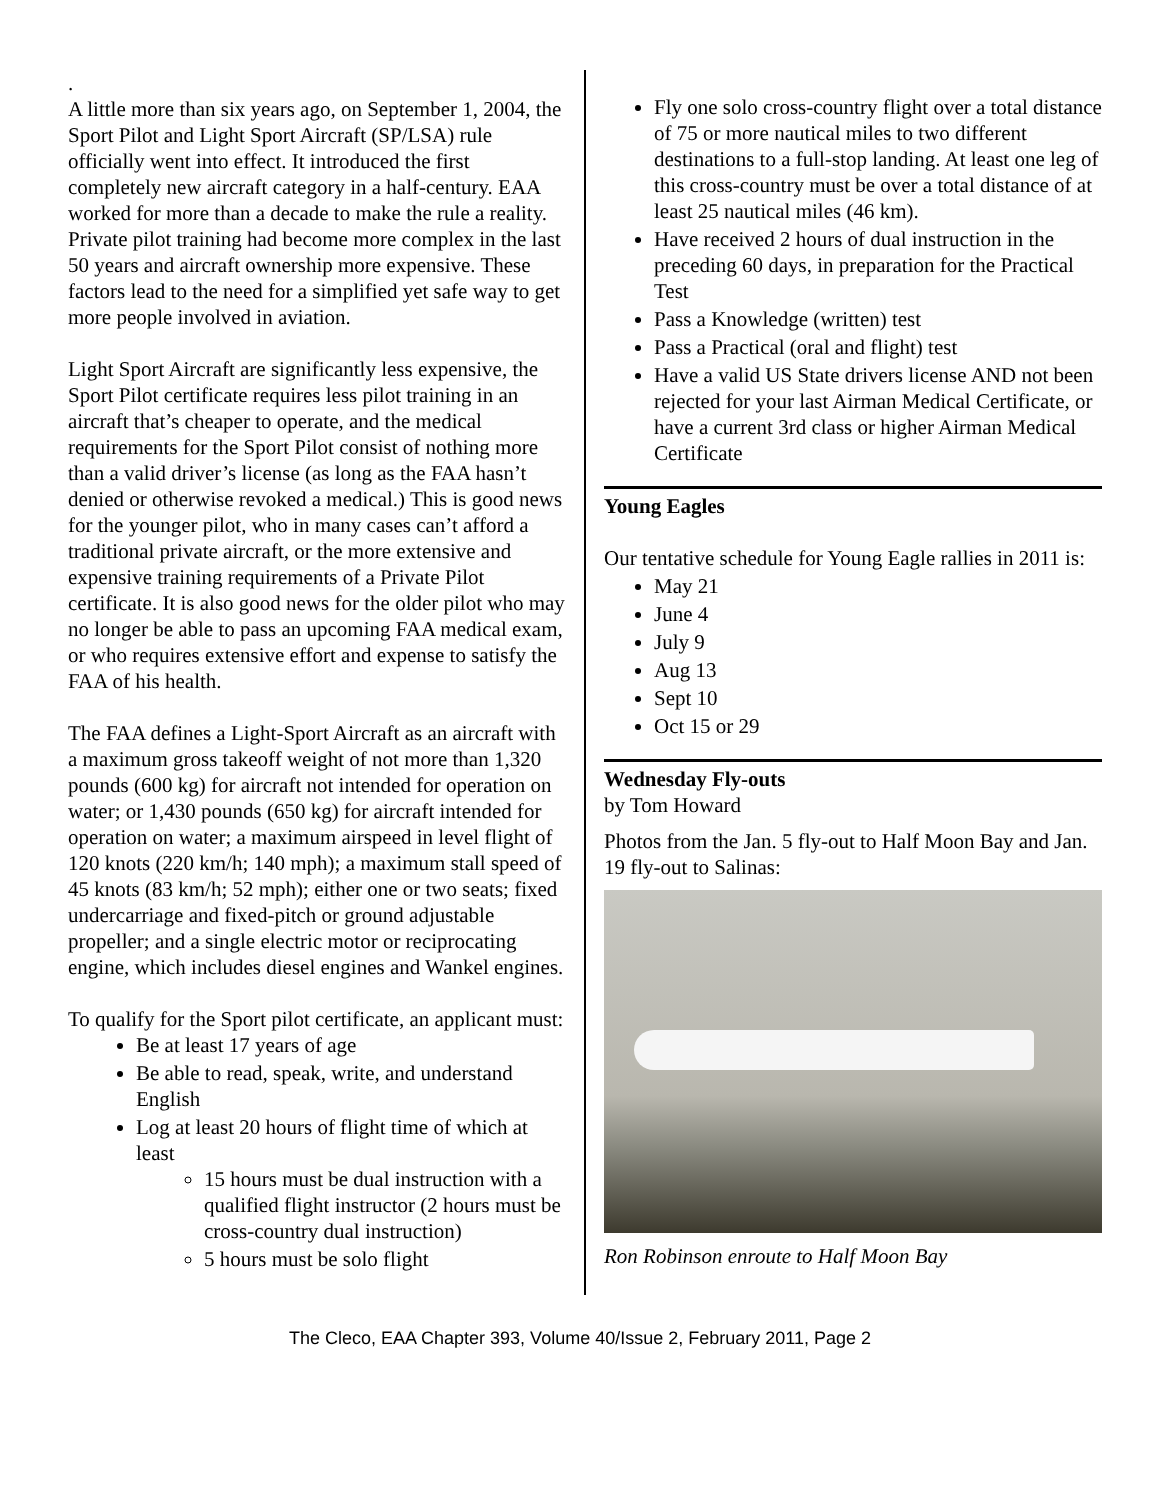.
A little more than six years ago, on September 1, 2004, the Sport Pilot and Light Sport Aircraft (SP/LSA) rule officially went into effect. It introduced the first completely new aircraft category in a half-century. EAA worked for more than a decade to make the rule a reality. Private pilot training had become more complex in the last 50 years and aircraft ownership more expensive. These factors lead to the need for a simplified yet safe way to get more people involved in aviation.
Light Sport Aircraft are significantly less expensive, the Sport Pilot certificate requires less pilot training in an aircraft that’s cheaper to operate, and the medical requirements for the Sport Pilot consist of nothing more than a valid driver’s license (as long as the FAA hasn’t denied or otherwise revoked a medical.) This is good news for the younger pilot, who in many cases can’t afford a traditional private aircraft, or the more extensive and expensive training requirements of a Private Pilot certificate. It is also good news for the older pilot who may no longer be able to pass an upcoming FAA medical exam, or who requires extensive effort and expense to satisfy the FAA of his health.
The FAA defines a Light-Sport Aircraft as an aircraft with a maximum gross takeoff weight of not more than 1,320 pounds (600 kg) for aircraft not intended for operation on water; or 1,430 pounds (650 kg) for aircraft intended for operation on water; a maximum airspeed in level flight of 120 knots (220 km/h; 140 mph); a maximum stall speed of 45 knots (83 km/h; 52 mph); either one or two seats; fixed undercarriage and fixed-pitch or ground adjustable propeller; and a single electric motor or reciprocating engine, which includes diesel engines and Wankel engines.
To qualify for the Sport pilot certificate, an applicant must:
Be at least 17 years of age
Be able to read, speak, write, and understand English
Log at least 20 hours of flight time of which at least
15 hours must be dual instruction with a qualified flight instructor (2 hours must be cross-country dual instruction)
5 hours must be solo flight
Fly one solo cross-country flight over a total distance of 75 or more nautical miles to two different destinations to a full-stop landing. At least one leg of this cross-country must be over a total distance of at least 25 nautical miles (46 km).
Have received 2 hours of dual instruction in the preceding 60 days, in preparation for the Practical Test
Pass a Knowledge (written) test
Pass a Practical (oral and flight) test
Have a valid US State drivers license AND not been rejected for your last Airman Medical Certificate, or have a current 3rd class or higher Airman Medical Certificate
Young Eagles
Our tentative schedule for Young Eagle rallies in 2011 is:
May 21
June 4
July 9
Aug 13
Sept 10
Oct 15 or 29
Wednesday Fly-outs
by Tom Howard
Photos from the Jan. 5 fly-out to Half Moon Bay and Jan. 19 fly-out to Salinas:
Ron Robinson enroute to Half Moon Bay
The Cleco, EAA Chapter 393, Volume 40/Issue 2, February 2011, Page 2